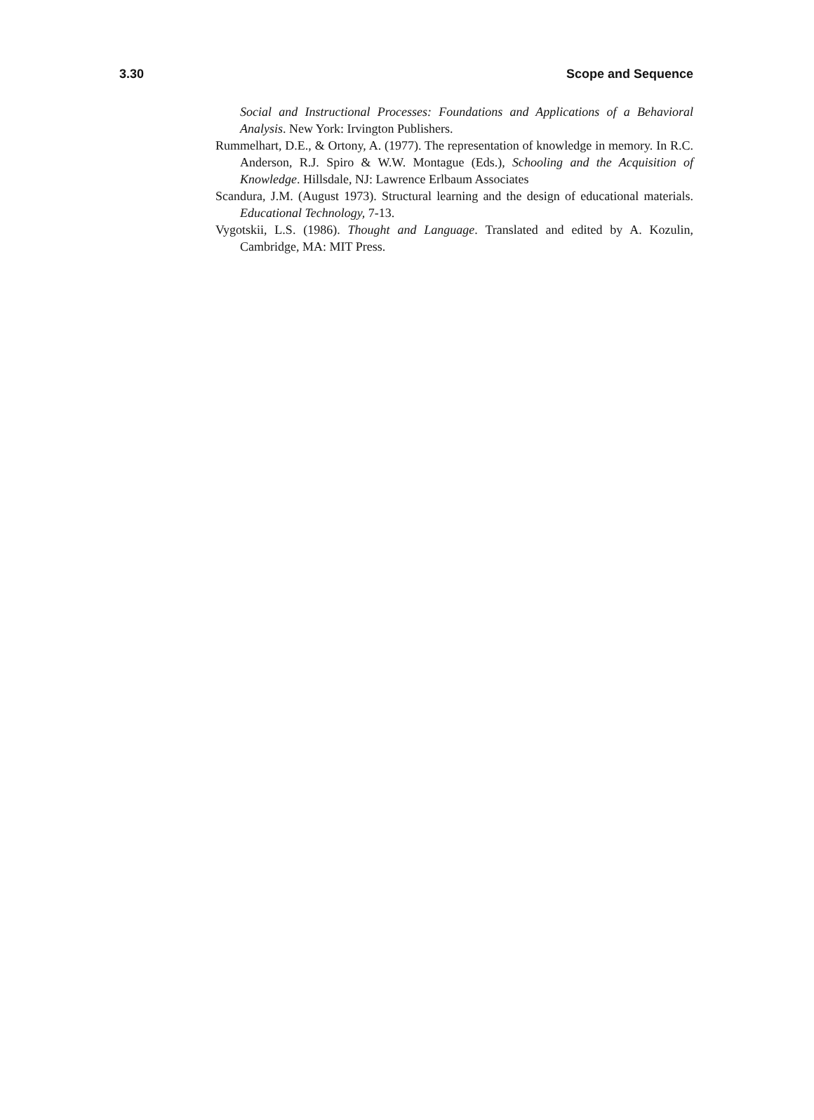3.30 Scope and Sequence
Social and Instructional Processes: Foundations and Applications of a Behavioral Analysis. New York: Irvington Publishers.
Rummelhart, D.E., & Ortony, A. (1977). The representation of knowledge in memory. In R.C. Anderson, R.J. Spiro & W.W. Montague (Eds.), Schooling and the Acquisition of Knowledge. Hillsdale, NJ: Lawrence Erlbaum Associates
Scandura, J.M. (August 1973). Structural learning and the design of educational materials. Educational Technology, 7-13.
Vygotskii, L.S. (1986). Thought and Language. Translated and edited by A. Kozulin, Cambridge, MA: MIT Press.